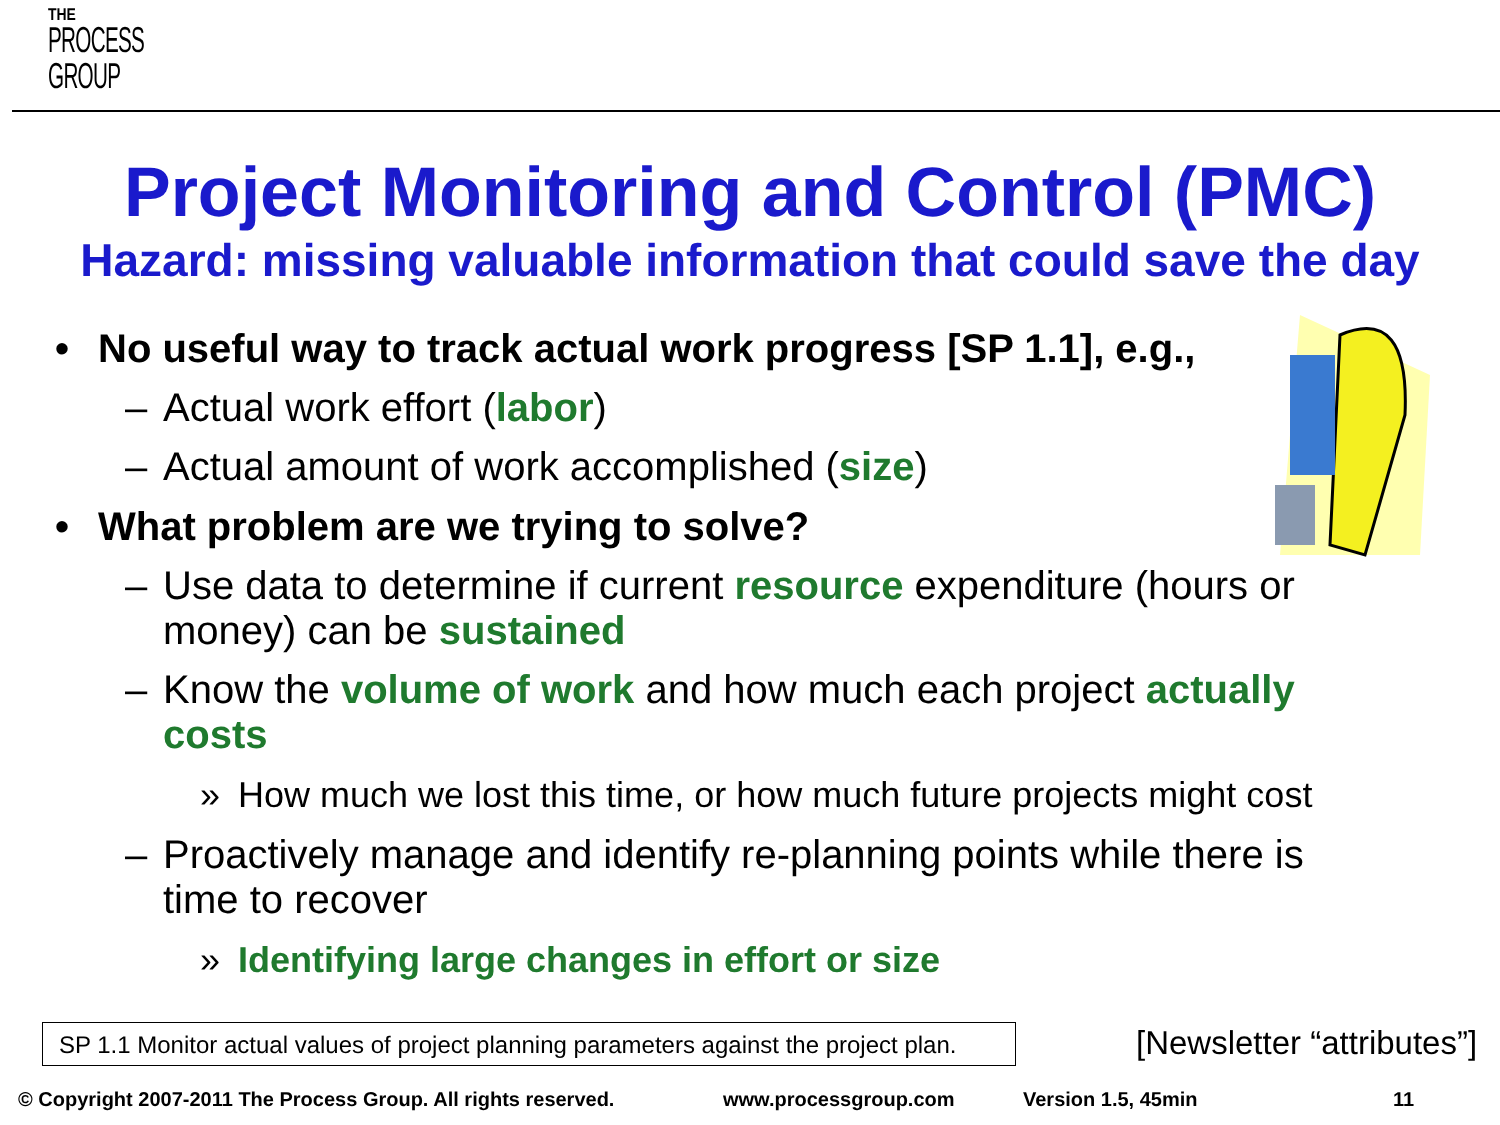THE
PROCESS
GROUP
Project Monitoring and Control (PMC)
Hazard: missing valuable information that could save the day
• No useful way to track actual work progress [SP 1.1], e.g.,
– Actual work effort (labor)
– Actual amount of work accomplished (size)
• What problem are we trying to solve?
– Use data to determine if current resource expenditure (hours or money) can be sustained
– Know the volume of work and how much each project actually costs
» How much we lost this time, or how much future projects might cost
– Proactively manage and identify re-planning points while there is time to recover
» Identifying large changes in effort or size
SP 1.1 Monitor actual values of project planning parameters against the project plan.
[Newsletter “attributes”]
© Copyright 2007-2011 The Process Group. All rights reserved. www.processgroup.com Version 1.5, 45min 11